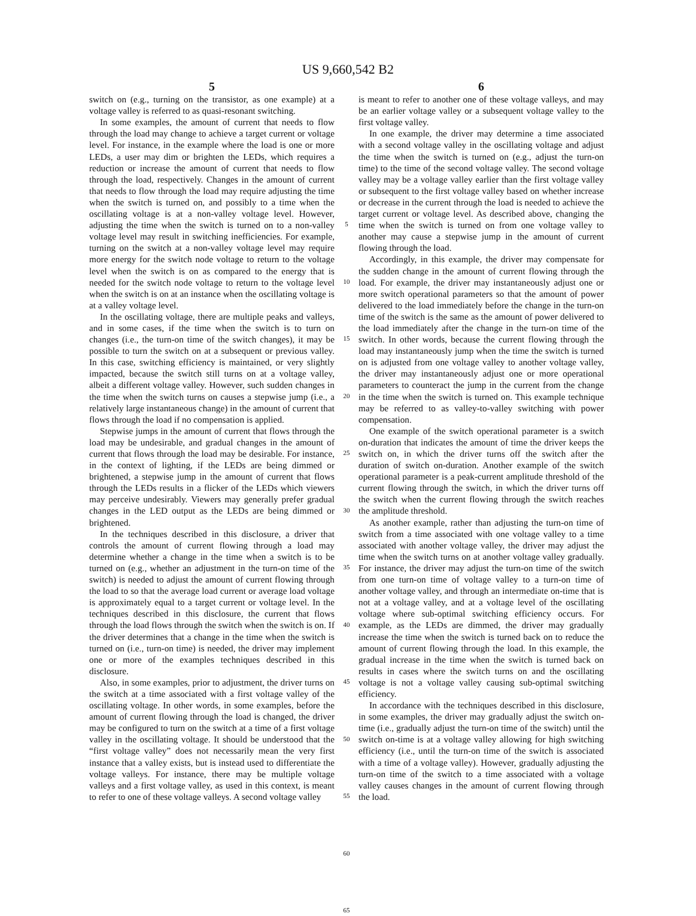US 9,660,542 B2
5
switch on (e.g., turning on the transistor, as one example) at a voltage valley is referred to as quasi-resonant switching.
In some examples, the amount of current that needs to flow through the load may change to achieve a target current or voltage level. For instance, in the example where the load is one or more LEDs, a user may dim or brighten the LEDs, which requires a reduction or increase the amount of current that needs to flow through the load, respectively. Changes in the amount of current that needs to flow through the load may require adjusting the time when the switch is turned on, and possibly to a time when the oscillating voltage is at a non-valley voltage level. However, adjusting the time when the switch is turned on to a non-valley voltage level may result in switching inefficiencies. For example, turning on the switch at a non-valley voltage level may require more energy for the switch node voltage to return to the voltage level when the switch is on as compared to the energy that is needed for the switch node voltage to return to the voltage level when the switch is on at an instance when the oscillating voltage is at a valley voltage level.
In the oscillating voltage, there are multiple peaks and valleys, and in some cases, if the time when the switch is to turn on changes (i.e., the turn-on time of the switch changes), it may be possible to turn the switch on at a subsequent or previous valley. In this case, switching efficiency is maintained, or very slightly impacted, because the switch still turns on at a voltage valley, albeit a different voltage valley. However, such sudden changes in the time when the switch turns on causes a stepwise jump (i.e., a relatively large instantaneous change) in the amount of current that flows through the load if no compensation is applied.
Stepwise jumps in the amount of current that flows through the load may be undesirable, and gradual changes in the amount of current that flows through the load may be desirable. For instance, in the context of lighting, if the LEDs are being dimmed or brightened, a stepwise jump in the amount of current that flows through the LEDs results in a flicker of the LEDs which viewers may perceive undesirably. Viewers may generally prefer gradual changes in the LED output as the LEDs are being dimmed or brightened.
In the techniques described in this disclosure, a driver that controls the amount of current flowing through a load may determine whether a change in the time when a switch is to be turned on (e.g., whether an adjustment in the turn-on time of the switch) is needed to adjust the amount of current flowing through the load to so that the average load current or average load voltage is approximately equal to a target current or voltage level. In the techniques described in this disclosure, the current that flows through the load flows through the switch when the switch is on. If the driver determines that a change in the time when the switch is turned on (i.e., turn-on time) is needed, the driver may implement one or more of the examples techniques described in this disclosure.
Also, in some examples, prior to adjustment, the driver turns on the switch at a time associated with a first voltage valley of the oscillating voltage. In other words, in some examples, before the amount of current flowing through the load is changed, the driver may be configured to turn on the switch at a time of a first voltage valley in the oscillating voltage. It should be understood that the “first voltage valley” does not necessarily mean the very first instance that a valley exists, but is instead used to differentiate the voltage valleys. For instance, there may be multiple voltage valleys and a first voltage valley, as used in this context, is meant to refer to one of these voltage valleys. A second voltage valley
5
10
15
20
25
30
35
40
45
50
55
60
65
6
is meant to refer to another one of these voltage valleys, and may be an earlier voltage valley or a subsequent voltage valley to the first voltage valley.
In one example, the driver may determine a time associated with a second voltage valley in the oscillating voltage and adjust the time when the switch is turned on (e.g., adjust the turn-on time) to the time of the second voltage valley. The second voltage valley may be a voltage valley earlier than the first voltage valley or subsequent to the first voltage valley based on whether increase or decrease in the current through the load is needed to achieve the target current or voltage level. As described above, changing the time when the switch is turned on from one voltage valley to another may cause a stepwise jump in the amount of current flowing through the load.
Accordingly, in this example, the driver may compensate for the sudden change in the amount of current flowing through the load. For example, the driver may instantaneously adjust one or more switch operational parameters so that the amount of power delivered to the load immediately before the change in the turn-on time of the switch is the same as the amount of power delivered to the load immediately after the change in the turn-on time of the switch. In other words, because the current flowing through the load may instantaneously jump when the time the switch is turned on is adjusted from one voltage valley to another voltage valley, the driver may instantaneously adjust one or more operational parameters to counteract the jump in the current from the change in the time when the switch is turned on. This example technique may be referred to as valley-to-valley switching with power compensation.
One example of the switch operational parameter is a switch on-duration that indicates the amount of time the driver keeps the switch on, in which the driver turns off the switch after the duration of switch on-duration. Another example of the switch operational parameter is a peak-current amplitude threshold of the current flowing through the switch, in which the driver turns off the switch when the current flowing through the switch reaches the amplitude threshold.
As another example, rather than adjusting the turn-on time of switch from a time associated with one voltage valley to a time associated with another voltage valley, the driver may adjust the time when the switch turns on at another voltage valley gradually. For instance, the driver may adjust the turn-on time of the switch from one turn-on time of voltage valley to a turn-on time of another voltage valley, and through an intermediate on-time that is not at a voltage valley, and at a voltage level of the oscillating voltage where sub-optimal switching efficiency occurs. For example, as the LEDs are dimmed, the driver may gradually increase the time when the switch is turned back on to reduce the amount of current flowing through the load. In this example, the gradual increase in the time when the switch is turned back on results in cases where the switch turns on and the oscillating voltage is not a voltage valley causing sub-optimal switching efficiency.
In accordance with the techniques described in this disclosure, in some examples, the driver may gradually adjust the switch on-time (i.e., gradually adjust the turn-on time of the switch) until the switch on-time is at a voltage valley allowing for high switching efficiency (i.e., until the turn-on time of the switch is associated with a time of a voltage valley). However, gradually adjusting the turn-on time of the switch to a time associated with a voltage valley causes changes in the amount of current flowing through the load.